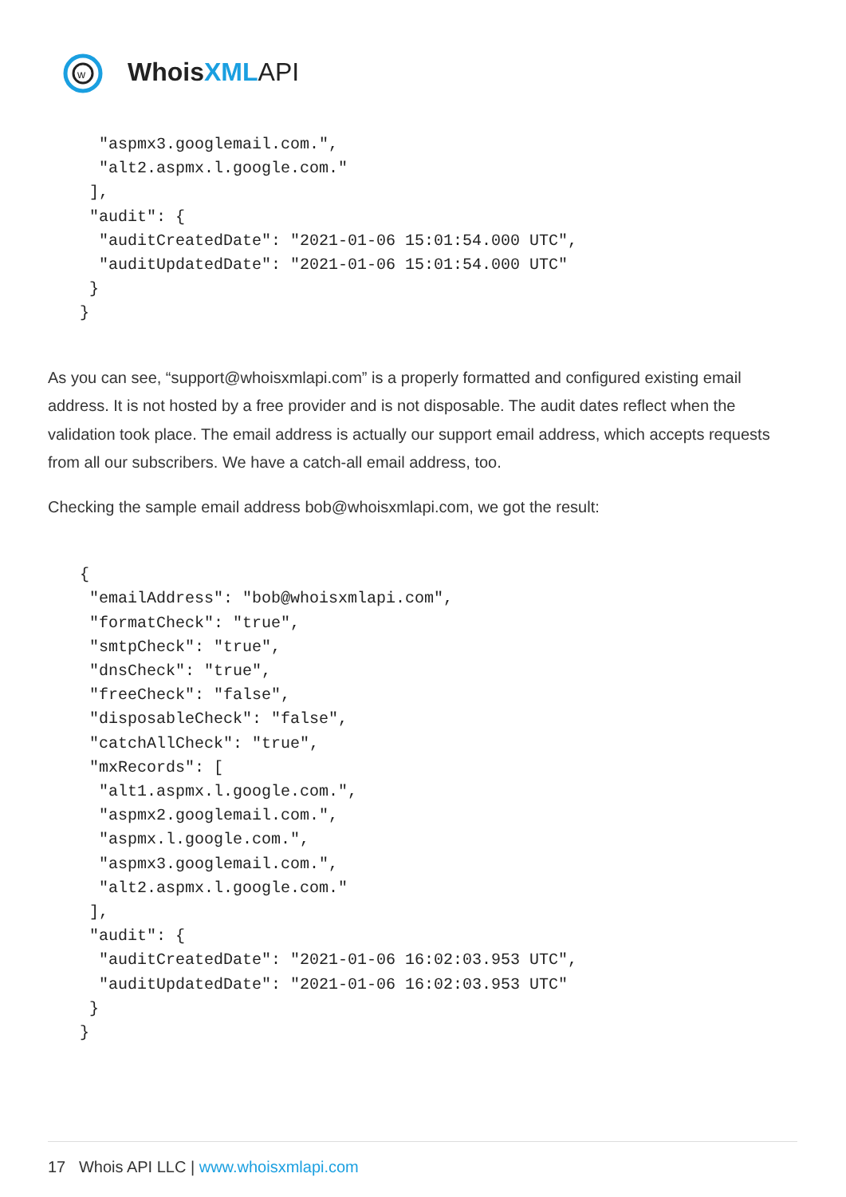w
WhoisXML API
  "aspmx3.googlemail.com.",
  "alt2.aspmx.l.google.com."
 ],
 "audit": {
  "auditCreatedDate": "2021-01-06 15:01:54.000 UTC",
  "auditUpdatedDate": "2021-01-06 15:01:54.000 UTC"
 }
}
As you can see, “support@whoisxmlapi.com” is a properly formatted and configured existing email address. It is not hosted by a free provider and is not disposable. The audit dates reflect when the validation took place. The email address is actually our support email address, which accepts requests from all our subscribers. We have a catch-all email address, too.
Checking the sample email address bob@whoisxmlapi.com, we got the result:
{
 "emailAddress": "bob@whoisxmlapi.com",
 "formatCheck": "true",
 "smtpCheck": "true",
 "dnsCheck": "true",
 "freeCheck": "false",
 "disposableCheck": "false",
 "catchAllCheck": "true",
 "mxRecords": [
  "alt1.aspmx.l.google.com.",
  "aspmx2.googlemail.com.",
  "aspmx.l.google.com.",
  "aspmx3.googlemail.com.",
  "alt2.aspmx.l.google.com."
 ],
 "audit": {
  "auditCreatedDate": "2021-01-06 16:02:03.953 UTC",
  "auditUpdatedDate": "2021-01-06 16:02:03.953 UTC"
 }
}
17 Whois API LLC | www.whoisxmlapi.com